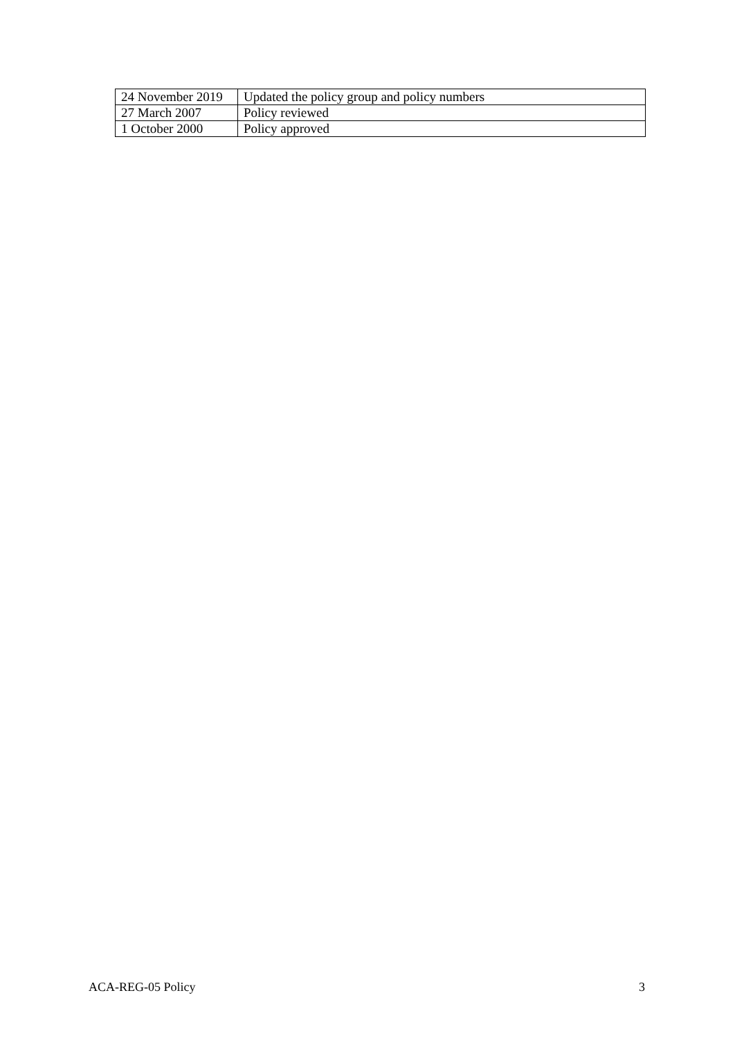| 24 November 2019 | Updated the policy group and policy numbers |
| 27 March 2007 | Policy reviewed |
| 1 October 2000 | Policy approved |
ACA-REG-05 Policy 3